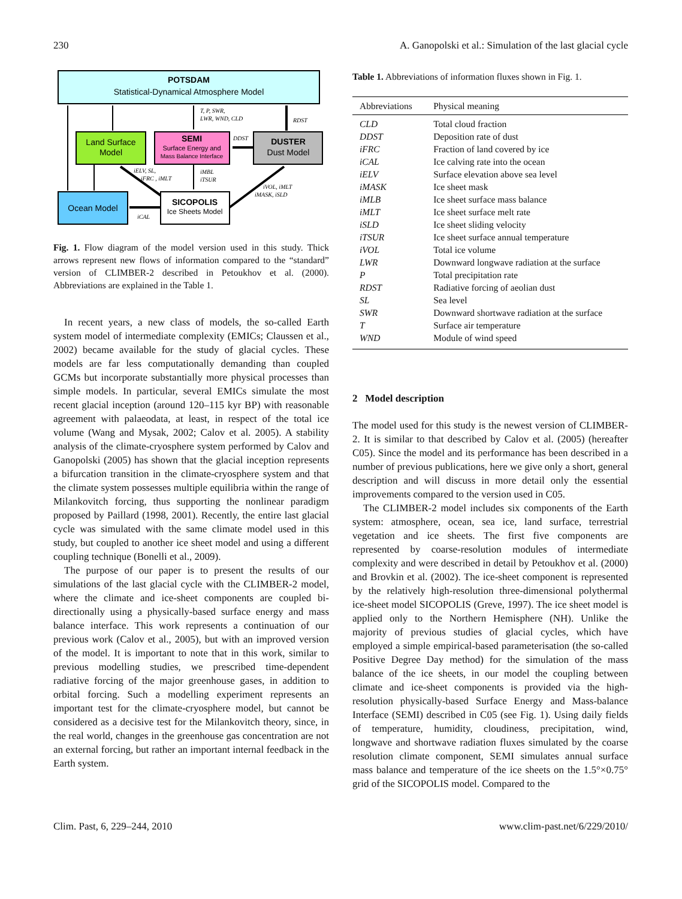230 A. Ganopolski et al.: Simulation of the last glacial cycle
POTSDAM
Statistical-Dynamical Atmosphere Model
Land Surface
Model
SEMI
Surface Energy and
Mass Balance Interface
DUSTER
Dust Model
Ocean Model
SICOPOLIS
Ice Sheets Model
T, P, SWR,
LWR, WND, CLD
RDST
DDST
iMBL
iTSUR
iELV, SL,
iFRC , iMLT
iVOL, iMLT
iMASK, iSLD
iCAL
Fig. 1. Flow diagram of the model version used in this study. Thick arrows represent new flows of information compared to the “standard” version of CLIMBER-2 described in Petoukhov et al. (2000). Abbreviations are explained in the Table 1.
In recent years, a new class of models, the so-called Earth system model of intermediate complexity (EMICs; Claussen et al., 2002) became available for the study of glacial cycles. These models are far less computationally demanding than coupled GCMs but incorporate substantially more physical processes than simple models. In particular, several EMICs simulate the most recent glacial inception (around 120–115 kyr BP) with reasonable agreement with palaeodata, at least, in respect of the total ice volume (Wang and Mysak, 2002; Calov et al. 2005). A stability analysis of the climate-cryosphere system performed by Calov and Ganopolski (2005) has shown that the glacial inception represents a bifurcation transition in the climate-cryosphere system and that the climate system possesses multiple equilibria within the range of Milankovitch forcing, thus supporting the nonlinear paradigm proposed by Paillard (1998, 2001). Recently, the entire last glacial cycle was simulated with the same climate model used in this study, but coupled to another ice sheet model and using a different coupling technique (Bonelli et al., 2009).
The purpose of our paper is to present the results of our simulations of the last glacial cycle with the CLIMBER-2 model, where the climate and ice-sheet components are coupled bi-directionally using a physically-based surface energy and mass balance interface. This work represents a continuation of our previous work (Calov et al., 2005), but with an improved version of the model. It is important to note that in this work, similar to previous modelling studies, we prescribed time-dependent radiative forcing of the major greenhouse gases, in addition to orbital forcing. Such a modelling experiment represents an important test for the climate-cryosphere model, but cannot be considered as a decisive test for the Milankovitch theory, since, in the real world, changes in the greenhouse gas concentration are not an external forcing, but rather an important internal feedback in the Earth system.
Table 1. Abbreviations of information fluxes shown in Fig. 1.
| Abbreviations | Physical meaning |
| --- | --- |
| CLD | Total cloud fraction |
| DDST | Deposition rate of dust |
| iFRC | Fraction of land covered by ice |
| iCAL | Ice calving rate into the ocean |
| iELV | Surface elevation above sea level |
| iMASK | Ice sheet mask |
| iMLB | Ice sheet surface mass balance |
| iMLT | Ice sheet surface melt rate |
| iSLD | Ice sheet sliding velocity |
| iTSUR | Ice sheet surface annual temperature |
| iVOL | Total ice volume |
| LWR | Downward longwave radiation at the surface |
| P | Total precipitation rate |
| RDST | Radiative forcing of aeolian dust |
| SL | Sea level |
| SWR | Downward shortwave radiation at the surface |
| T | Surface air temperature |
| WND | Module of wind speed |
2 Model description
The model used for this study is the newest version of CLIMBER-2. It is similar to that described by Calov et al. (2005) (hereafter C05). Since the model and its performance has been described in a number of previous publications, here we give only a short, general description and will discuss in more detail only the essential improvements compared to the version used in C05.
The CLIMBER-2 model includes six components of the Earth system: atmosphere, ocean, sea ice, land surface, terrestrial vegetation and ice sheets. The first five components are represented by coarse-resolution modules of intermediate complexity and were described in detail by Petoukhov et al. (2000) and Brovkin et al. (2002). The ice-sheet component is represented by the relatively high-resolution three-dimensional polythermal ice-sheet model SICOPOLIS (Greve, 1997). The ice sheet model is applied only to the Northern Hemisphere (NH). Unlike the majority of previous studies of glacial cycles, which have employed a simple empirical-based parameterisation (the so-called Positive Degree Day method) for the simulation of the mass balance of the ice sheets, in our model the coupling between climate and ice-sheet components is provided via the high-resolution physically-based Surface Energy and Mass-balance Interface (SEMI) described in C05 (see Fig. 1). Using daily fields of temperature, humidity, cloudiness, precipitation, wind, longwave and shortwave radiation fluxes simulated by the coarse resolution climate component, SEMI simulates annual surface mass balance and temperature of the ice sheets on the 1.5°×0.75° grid of the SICOPOLIS model. Compared to the
Clim. Past, 6, 229–244, 2010 www.clim-past.net/6/229/2010/